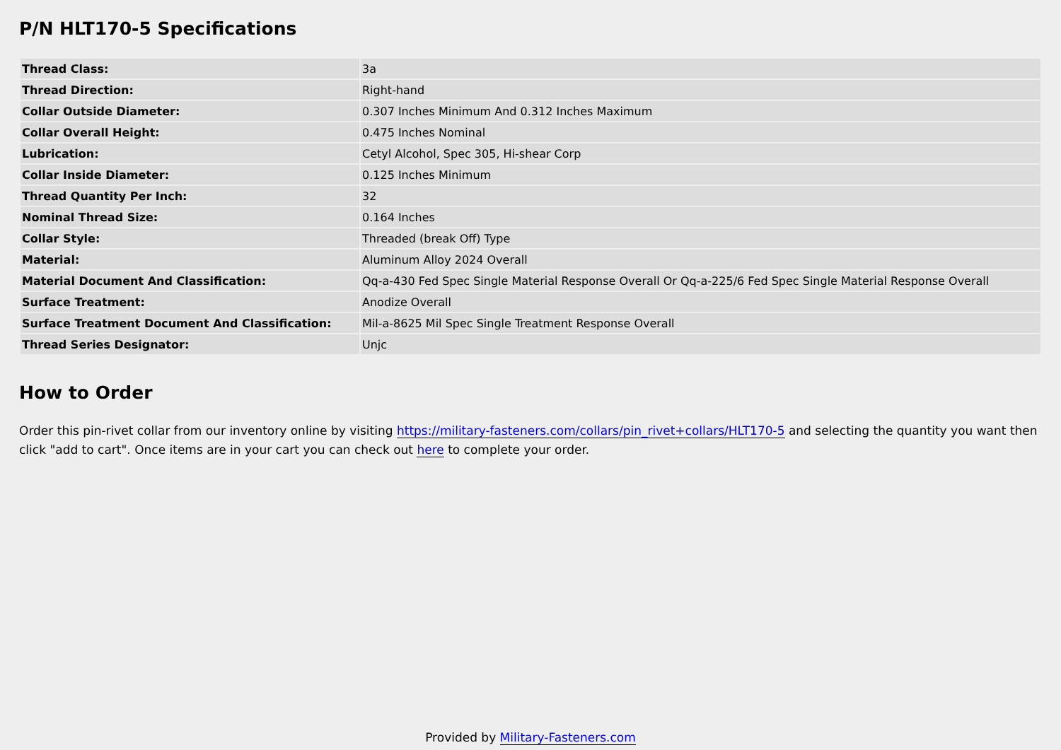P/N HLT170-5 Specifications
| Thread Class: | 3a |
| Thread Direction: | Right-hand |
| Collar Outside Diameter: | 0.307 Inches Minimum And 0.312 Inches Maximum |
| Collar Overall Height: | 0.475 Inches Nominal |
| Lubrication: | Cetyl Alcohol, Spec 305, Hi-shear Corp |
| Collar Inside Diameter: | 0.125 Inches Minimum |
| Thread Quantity Per Inch: | 32 |
| Nominal Thread Size: | 0.164 Inches |
| Collar Style: | Threaded (break Off) Type |
| Material: | Aluminum Alloy 2024 Overall |
| Material Document And Classification: | Qq-a-430 Fed Spec Single Material Response Overall Or Qq-a-225/6 Fed Spec Single Material Response Overall |
| Surface Treatment: | Anodize Overall |
| Surface Treatment Document And Classification: | Mil-a-8625 Mil Spec Single Treatment Response Overall |
| Thread Series Designator: | Unjc |
How to Order
Order this pin-rivet collar from our inventory online by visiting https://military-fasteners.com/collars/pin_rivet+collars/HLT170-5 and selecting the quantity you want then click "add to cart". Once items are in your cart you can check out here to complete your order.
Provided by Military-Fasteners.com